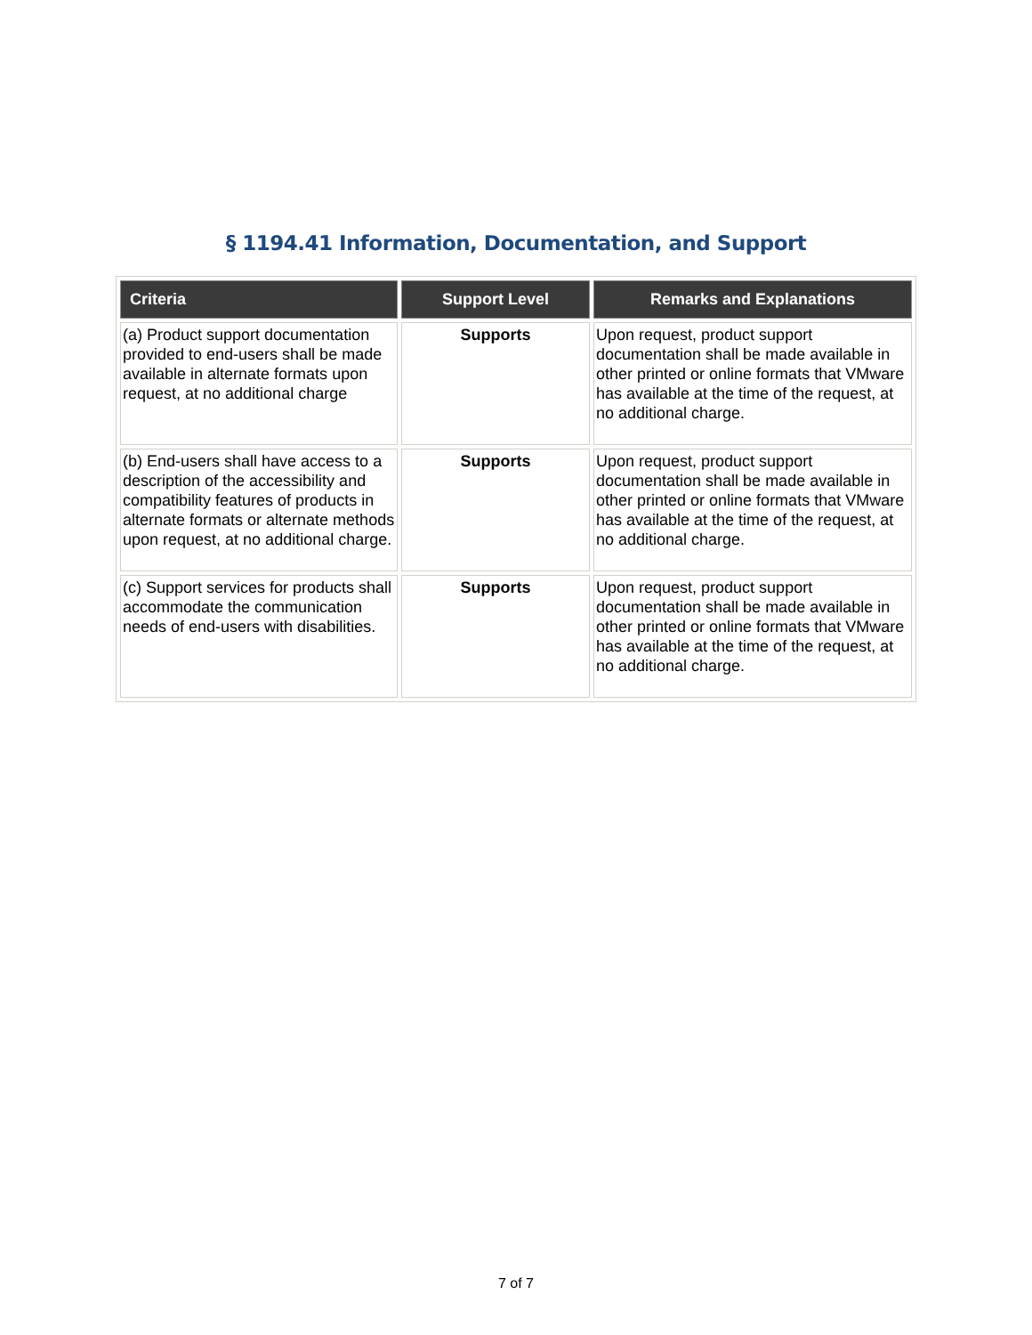§ 1194.41 Information, Documentation, and Support
| Criteria | Support Level | Remarks and Explanations |
| --- | --- | --- |
| (a) Product support documentation provided to end-users shall be made available in alternate formats upon request, at no additional charge | Supports | Upon request, product support documentation shall be made available in other printed or online formats that VMware has available at the time of the request, at no additional charge. |
| (b) End-users shall have access to a description of the accessibility and compatibility features of products in alternate formats or alternate methods upon request, at no additional charge. | Supports | Upon request, product support documentation shall be made available in other printed or online formats that VMware has available at the time of the request, at no additional charge. |
| (c) Support services for products shall accommodate the communication needs of end-users with disabilities. | Supports | Upon request, product support documentation shall be made available in other printed or online formats that VMware has available at the time of the request, at no additional charge. |
7 of 7